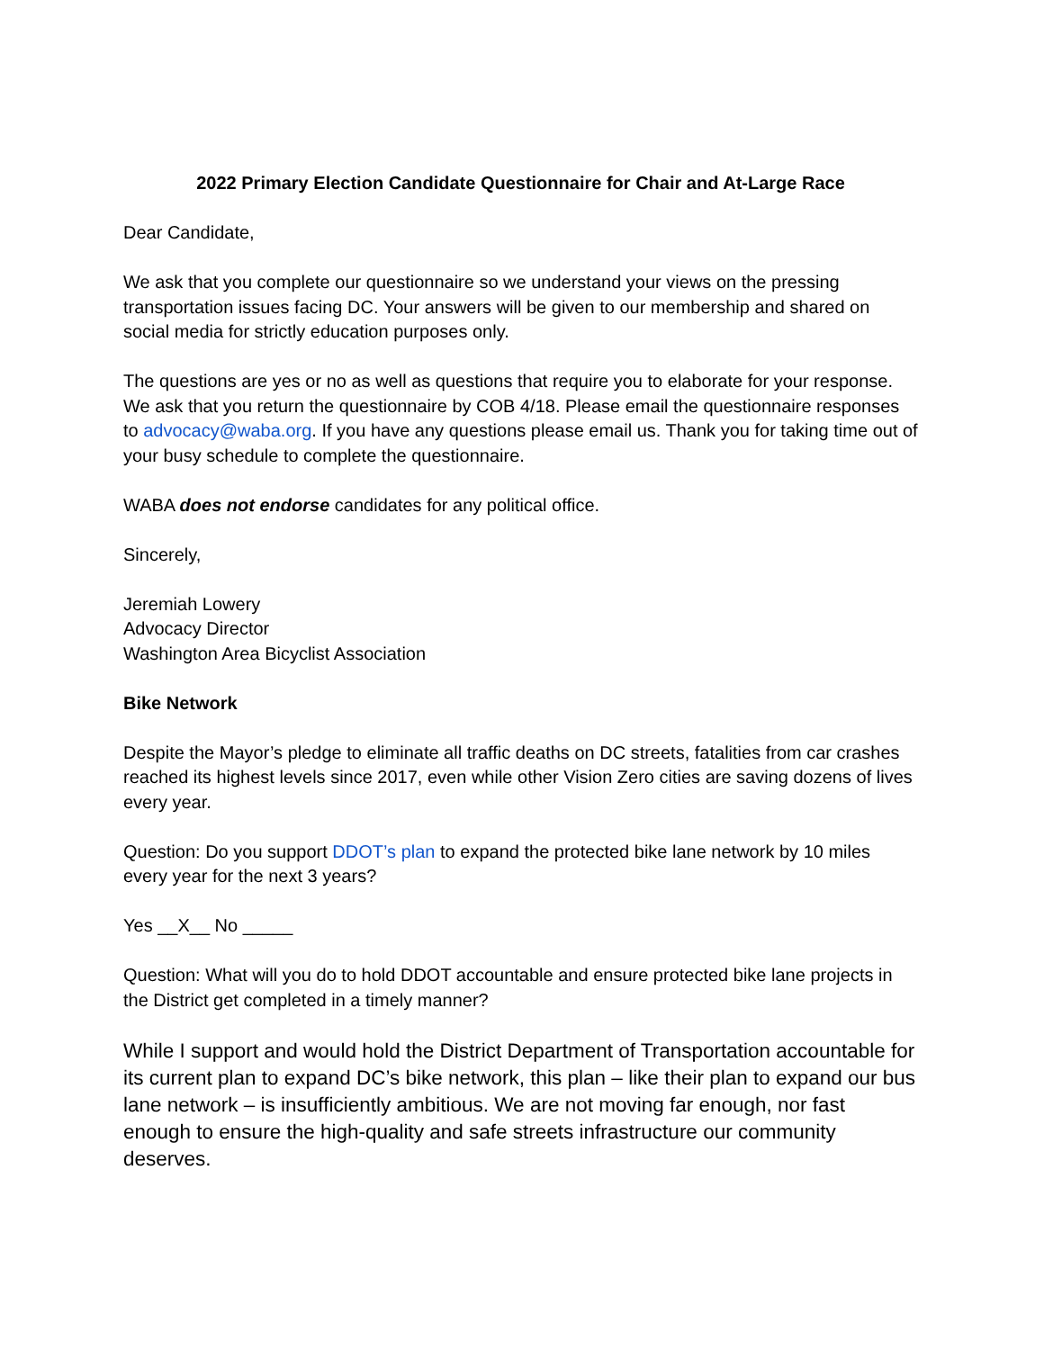2022 Primary Election Candidate Questionnaire for Chair and At-Large Race
Dear Candidate,
We ask that you complete our questionnaire so we understand your views on the pressing transportation issues facing DC. Your answers will be given to our membership and shared on social media for strictly education purposes only.
The questions are yes or no as well as questions that require you to elaborate for your response. We ask that you return the questionnaire by COB 4/18. Please email the questionnaire responses to advocacy@waba.org. If you have any questions please email us. Thank you for taking time out of your busy schedule to complete the questionnaire.
WABA does not endorse candidates for any political office.
Sincerely,
Jeremiah Lowery
Advocacy Director
Washington Area Bicyclist Association
Bike Network
Despite the Mayor’s pledge to eliminate all traffic deaths on DC streets, fatalities from car crashes reached its highest levels since 2017, even while other Vision Zero cities are saving dozens of lives every year.
Question: Do you support DDOT’s plan to expand the protected bike lane network by 10 miles every year for the next 3 years?
Yes __X__ No _____
Question: What will you do to hold DDOT accountable and ensure protected bike lane projects in the District get completed in a timely manner?
While I support and would hold the District Department of Transportation accountable for its current plan to expand DC’s bike network, this plan – like their plan to expand our bus lane network – is insufficiently ambitious. We are not moving far enough, nor fast enough to ensure the high-quality and safe streets infrastructure our community deserves.